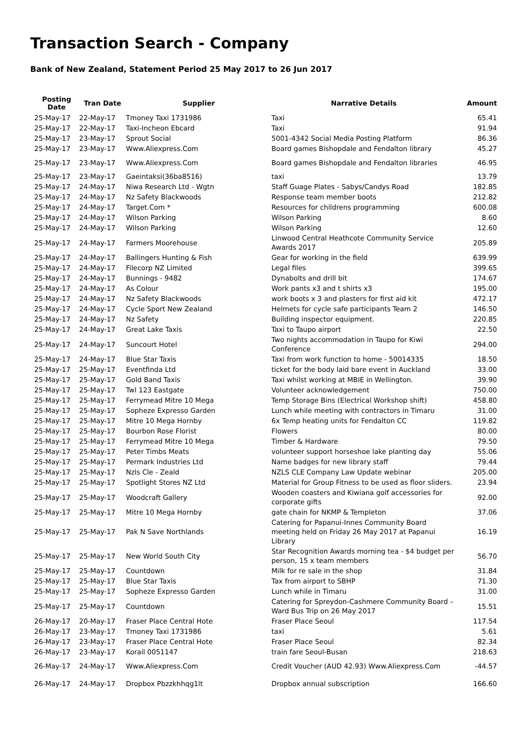Transaction Search - Company
Bank of New Zealand, Statement Period 25 May 2017 to 26 Jun 2017
| Posting Date | Tran Date | Supplier | Narrative Details | Amount |
| --- | --- | --- | --- | --- |
| 25-May-17 | 22-May-17 | Tmoney Taxi 1731986 | Taxi | 65.41 |
| 25-May-17 | 22-May-17 | Taxi-Incheon Ebcard | Taxi | 91.94 |
| 25-May-17 | 23-May-17 | Sprout Social | 5001-4342 Social Media Posting Platform | 86.36 |
| 25-May-17 | 23-May-17 | Www.Aliexpress.Com | Board games Bishopdale and Fendalton library | 45.27 |
| 25-May-17 | 23-May-17 | Www.Aliexpress.Com | Board games Bishopdale and Fendalton libraries | 46.95 |
| 25-May-17 | 23-May-17 | Gaeintaksi(36ba8516) | taxi | 13.79 |
| 25-May-17 | 24-May-17 | Niwa Research Ltd - Wgtn | Staff Guage Plates - Sabys/Candys Road | 182.85 |
| 25-May-17 | 24-May-17 | Nz Safety Blackwoods | Response team member boots | 212.82 |
| 25-May-17 | 24-May-17 | Target.Com * | Resources for childrens programming | 600.08 |
| 25-May-17 | 24-May-17 | Wilson Parking | Wilson Parking | 8.60 |
| 25-May-17 | 24-May-17 | Wilson Parking | Wilson Parking | 12.60 |
| 25-May-17 | 24-May-17 | Farmers Moorehouse | Linwood Central Heathcote Community Service Awards 2017 | 205.89 |
| 25-May-17 | 24-May-17 | Ballingers Hunting & Fish | Gear for working in the field | 639.99 |
| 25-May-17 | 24-May-17 | Filecorp NZ Limited | Legal files | 399.65 |
| 25-May-17 | 24-May-17 | Bunnings - 9482 | Dynabolts and drill bit | 174.67 |
| 25-May-17 | 24-May-17 | As Colour | Work pants x3 and t shirts x3 | 195.00 |
| 25-May-17 | 24-May-17 | Nz Safety Blackwoods | work boots x 3 and plasters for first aid kit | 472.17 |
| 25-May-17 | 24-May-17 | Cycle Sport New Zealand | Helmets for cycle safe participants Team 2 | 146.50 |
| 25-May-17 | 24-May-17 | Nz Safety | Building inspector equipment. | 220.85 |
| 25-May-17 | 24-May-17 | Great Lake Taxis | Taxi to Taupo airport | 22.50 |
| 25-May-17 | 24-May-17 | Suncourt Hotel | Two nights accommodation in Taupo for Kiwi Conference | 294.00 |
| 25-May-17 | 24-May-17 | Blue Star Taxis | Taxi from work function to home - 50014335 | 18.50 |
| 25-May-17 | 25-May-17 | Eventfinda Ltd | ticket for the body laid bare event in Auckland | 33.00 |
| 25-May-17 | 25-May-17 | Gold Band Taxis | Taxi whilst working at MBIE in Wellington. | 39.90 |
| 25-May-17 | 25-May-17 | Twl 123 Eastgate | Volunteer acknowledgement | 750.00 |
| 25-May-17 | 25-May-17 | Ferrymead Mitre 10 Mega | Temp Storage Bins (Electrical Workshop shift) | 458.80 |
| 25-May-17 | 25-May-17 | Sopheze Expresso Garden | Lunch while meeting with contractors in Timaru | 31.00 |
| 25-May-17 | 25-May-17 | Mitre 10 Mega Hornby | 6x Temp heating units for Fendalton CC | 119.82 |
| 25-May-17 | 25-May-17 | Bourbon Rose Florist | Flowers | 80.00 |
| 25-May-17 | 25-May-17 | Ferrymead Mitre 10 Mega | Timber & Hardware | 79.50 |
| 25-May-17 | 25-May-17 | Peter Timbs Meats | volunteer support horseshoe lake planting day | 55.06 |
| 25-May-17 | 25-May-17 | Permark Industries Ltd | Name badges for new library staff | 79.44 |
| 25-May-17 | 25-May-17 | Nzls Cle - Zeald | NZLS CLE Company Law Update webinar | 205.00 |
| 25-May-17 | 25-May-17 | Spotlight Stores NZ Ltd | Material for Group Fitness to be used as floor sliders. | 23.94 |
| 25-May-17 | 25-May-17 | Woodcraft Gallery | Wooden coasters and Kiwiana golf accessories for corporate gifts | 92.00 |
| 25-May-17 | 25-May-17 | Mitre 10 Mega Hornby | gate chain for NKMP & Templeton | 37.06 |
| 25-May-17 | 25-May-17 | Pak N Save Northlands | Catering for Papanui-Innes Community Board meeting held on Friday 26 May 2017 at Papanui Library | 16.19 |
| 25-May-17 | 25-May-17 | New World South City | Star Recognition Awards morning tea - $4 budget per person, 15 x team members | 56.70 |
| 25-May-17 | 25-May-17 | Countdown | Milk for re sale in the shop | 31.84 |
| 25-May-17 | 25-May-17 | Blue Star Taxis | Tax from airport to SBHP | 71.30 |
| 25-May-17 | 25-May-17 | Sopheze Expresso Garden | Lunch while in Timaru | 31.00 |
| 25-May-17 | 25-May-17 | Countdown | Catering for Spreydon-Cashmere Community Board – Ward Bus Trip on 26 May 2017 | 15.51 |
| 26-May-17 | 20-May-17 | Fraser Place Central Hote | Fraser Place Seoul | 117.54 |
| 26-May-17 | 23-May-17 | Tmoney Taxi 1731986 | taxi | 5.61 |
| 26-May-17 | 23-May-17 | Fraser Place Central Hote | Fraser Place Seoul | 82.34 |
| 26-May-17 | 23-May-17 | Korail 0051147 | train fare Seoul-Busan | 218.63 |
| 26-May-17 | 24-May-17 | Www.Aliexpress.Com | Credit Voucher (AUD 42.93) Www.Aliexpress.Com | -44.57 |
| 26-May-17 | 24-May-17 | Dropbox Pbzzkhhqg1lt | Dropbox annual subscription | 166.60 |